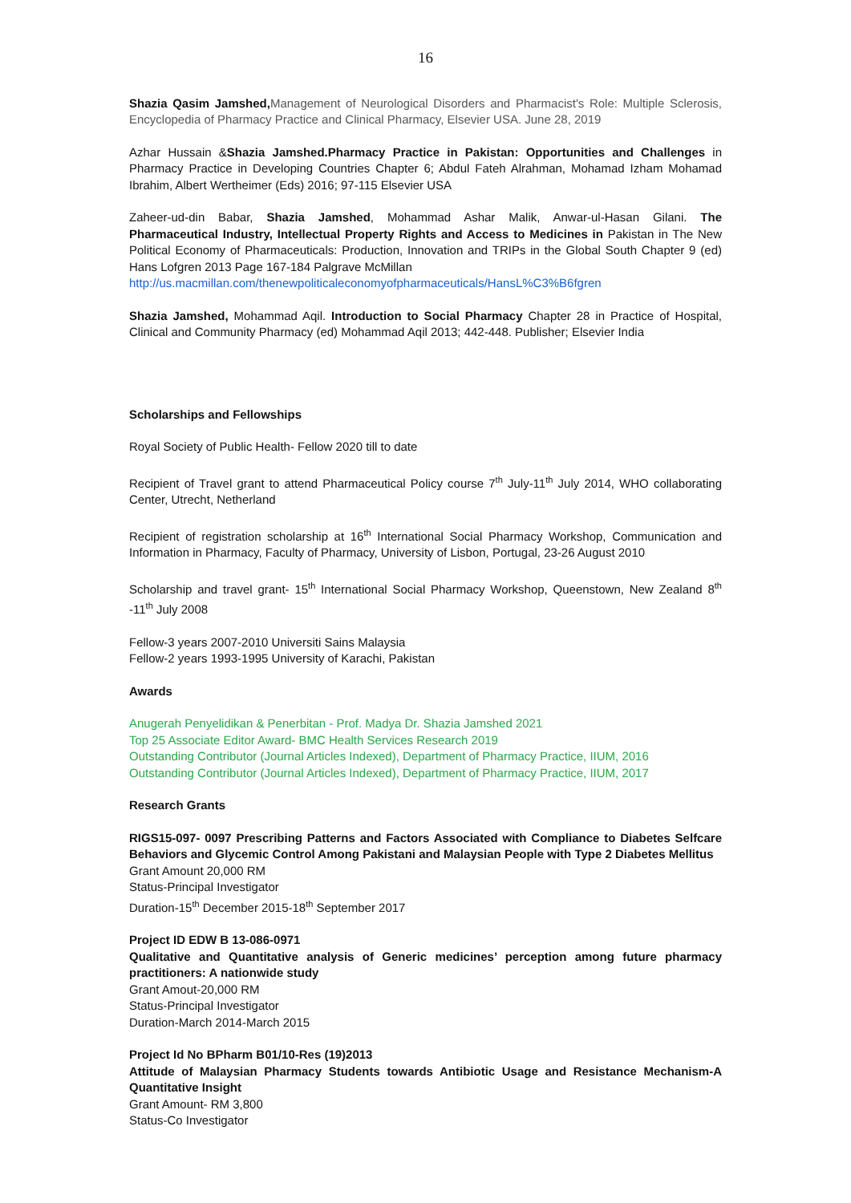16
Shazia Qasim Jamshed, Management of Neurological Disorders and Pharmacist's Role: Multiple Sclerosis, Encyclopedia of Pharmacy Practice and Clinical Pharmacy, Elsevier USA. June 28, 2019
Azhar Hussain &Shazia Jamshed.Pharmacy Practice in Pakistan: Opportunities and Challenges in Pharmacy Practice in Developing Countries Chapter 6; Abdul Fateh Alrahman, Mohamad Izham Mohamad Ibrahim, Albert Wertheimer (Eds) 2016; 97-115 Elsevier USA
Zaheer-ud-din Babar, Shazia Jamshed, Mohammad Ashar Malik, Anwar-ul-Hasan Gilani. The Pharmaceutical Industry, Intellectual Property Rights and Access to Medicines in Pakistan in The New Political Economy of Pharmaceuticals: Production, Innovation and TRIPs in the Global South Chapter 9 (ed) Hans Lofgren 2013 Page 167-184 Palgrave McMillan
http://us.macmillan.com/thenewpoliticaleconomyofpharmaceuticals/HansL%C3%B6fgren
Shazia Jamshed, Mohammad Aqil. Introduction to Social Pharmacy Chapter 28 in Practice of Hospital, Clinical and Community Pharmacy (ed) Mohammad Aqil 2013; 442-448. Publisher; Elsevier India
Scholarships and Fellowships
Royal Society of Public Health- Fellow 2020 till to date
Recipient of Travel grant to attend Pharmaceutical Policy course 7<sup>th</sup> July-11<sup>th</sup> July 2014, WHO collaborating Center, Utrecht, Netherland
Recipient of registration scholarship at 16<sup>th</sup> International Social Pharmacy Workshop, Communication and Information in Pharmacy, Faculty of Pharmacy, University of Lisbon, Portugal, 23-26 August 2010
Scholarship and travel grant- 15<sup>th</sup> International Social Pharmacy Workshop, Queenstown, New Zealand 8<sup>th</sup> -11<sup>th</sup> July 2008
Fellow-3 years 2007-2010 Universiti Sains Malaysia
Fellow-2 years 1993-1995 University of Karachi, Pakistan
Awards
Anugerah Penyelidikan & Penerbitan - Prof. Madya Dr. Shazia Jamshed 2021
Top 25 Associate Editor Award- BMC Health Services Research 2019
Outstanding Contributor (Journal Articles Indexed), Department of Pharmacy Practice, IIUM, 2016
Outstanding Contributor (Journal Articles Indexed), Department of Pharmacy Practice, IIUM, 2017
Research Grants
RIGS15-097- 0097 Prescribing Patterns and Factors Associated with Compliance to Diabetes Selfcare Behaviors and Glycemic Control Among Pakistani and Malaysian People with Type 2 Diabetes Mellitus
Grant Amount 20,000 RM
Status-Principal Investigator
Duration-15<sup>th</sup> December 2015-18<sup>th</sup> September 2017
Project ID EDW B 13-086-0971
Qualitative and Quantitative analysis of Generic medicines’ perception among future pharmacy practitioners: A nationwide study
Grant Amout-20,000 RM
Status-Principal Investigator
Duration-March 2014-March 2015
Project Id No BPharm B01/10-Res (19)2013
Attitude of Malaysian Pharmacy Students towards Antibiotic Usage and Resistance Mechanism-A Quantitative Insight
Grant Amount- RM 3,800
Status-Co Investigator